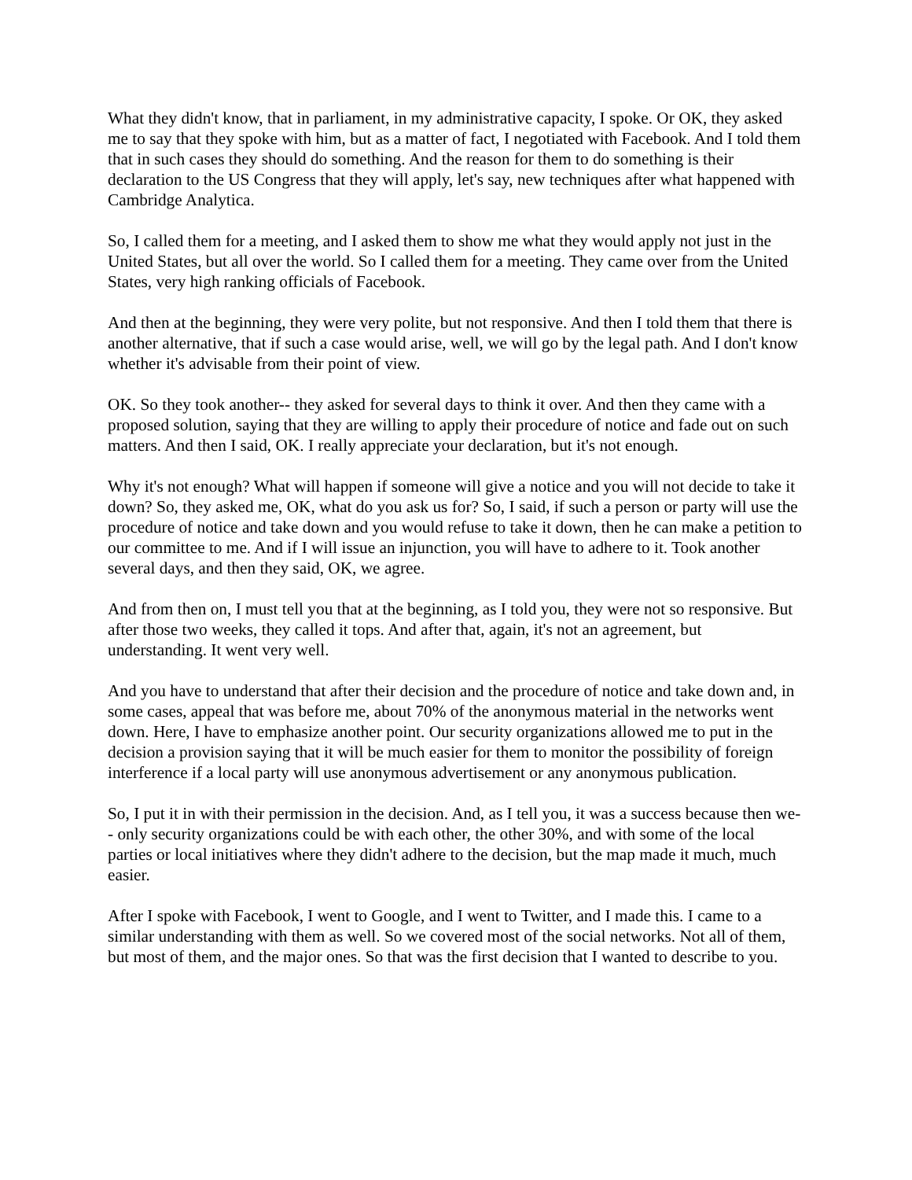What they didn't know, that in parliament, in my administrative capacity, I spoke. Or OK, they asked me to say that they spoke with him, but as a matter of fact, I negotiated with Facebook. And I told them that in such cases they should do something. And the reason for them to do something is their declaration to the US Congress that they will apply, let's say, new techniques after what happened with Cambridge Analytica.
So, I called them for a meeting, and I asked them to show me what they would apply not just in the United States, but all over the world. So I called them for a meeting. They came over from the United States, very high ranking officials of Facebook.
And then at the beginning, they were very polite, but not responsive. And then I told them that there is another alternative, that if such a case would arise, well, we will go by the legal path. And I don't know whether it's advisable from their point of view.
OK. So they took another-- they asked for several days to think it over. And then they came with a proposed solution, saying that they are willing to apply their procedure of notice and fade out on such matters. And then I said, OK. I really appreciate your declaration, but it's not enough.
Why it's not enough? What will happen if someone will give a notice and you will not decide to take it down? So, they asked me, OK, what do you ask us for? So, I said, if such a person or party will use the procedure of notice and take down and you would refuse to take it down, then he can make a petition to our committee to me. And if I will issue an injunction, you will have to adhere to it. Took another several days, and then they said, OK, we agree.
And from then on, I must tell you that at the beginning, as I told you, they were not so responsive. But after those two weeks, they called it tops. And after that, again, it's not an agreement, but understanding. It went very well.
And you have to understand that after their decision and the procedure of notice and take down and, in some cases, appeal that was before me, about 70% of the anonymous material in the networks went down. Here, I have to emphasize another point. Our security organizations allowed me to put in the decision a provision saying that it will be much easier for them to monitor the possibility of foreign interference if a local party will use anonymous advertisement or any anonymous publication.
So, I put it in with their permission in the decision. And, as I tell you, it was a success because then we-- only security organizations could be with each other, the other 30%, and with some of the local parties or local initiatives where they didn't adhere to the decision, but the map made it much, much easier.
After I spoke with Facebook, I went to Google, and I went to Twitter, and I made this. I came to a similar understanding with them as well. So we covered most of the social networks. Not all of them, but most of them, and the major ones. So that was the first decision that I wanted to describe to you.